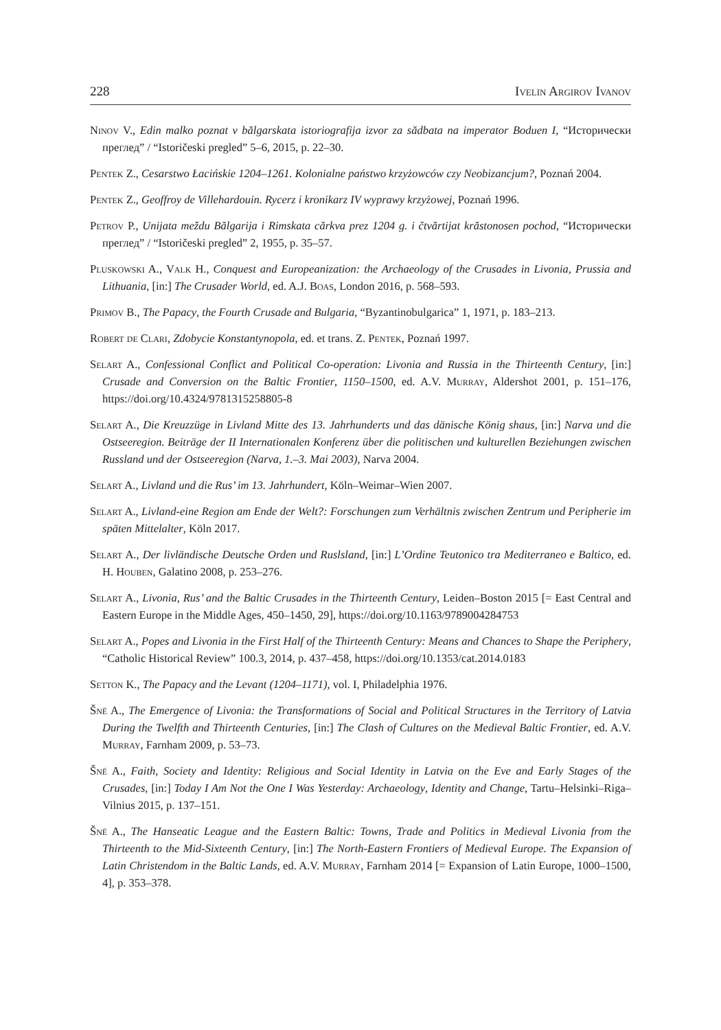228 Ivelin Argirov Ivanov
Ninov V., Edin malko poznat v bălgarskata istoriografija izvor za sădbata na imperator Boduen I, “Исторически преглед” / “Istoričeski pregled” 5–6, 2015, p. 22–30.
Pentek Z., Cesarstwo Łacińskie 1204–1261. Kolonialne państwo krzyżowców czy Neobizancjum?, Poznań 2004.
Pentek Z., Geoffroy de Villehardouin. Rycerz i kronikarz IV wyprawy krzyżowej, Poznań 1996.
Petrov P., Unijata meždu Bălgarija i Rimskata cărkva prez 1204 g. i čtvărtijat krăstonosen pochod, “Исторически преглед” / “Istoričeski pregled” 2, 1955, p. 35–57.
Pluskowski A., Valk H., Conquest and Europeanization: the Archaeology of the Crusades in Livonia, Prussia and Lithuania, [in:] The Crusader World, ed. A.J. Boas, London 2016, p. 568–593.
Primov B., The Papacy, the Fourth Crusade and Bulgaria, “Byzantinobulgarica” 1, 1971, p. 183–213.
Robert de Clari, Zdobycie Konstantynopola, ed. et trans. Z. Pentek, Poznań 1997.
Selart A., Confessional Conflict and Political Co-operation: Livonia and Russia in the Thirteenth Century, [in:] Crusade and Conversion on the Baltic Frontier, 1150–1500, ed. A.V. Murray, Aldershot 2001, p. 151–176, https://doi.org/10.4324/9781315258805-8
Selart A., Die Kreuzzüge in Livland Mitte des 13. Jahrhunderts und das dänische König shaus, [in:] Narva und die Ostseeregion. Beiträge der II Internationalen Konferenz über die politischen und kulturellen Beziehungen zwischen Russland und der Ostseeregion (Narva, 1.–3. Mai 2003), Narva 2004.
Selart A., Livland und die Rus’ im 13. Jahrhundert, Köln–Weimar–Wien 2007.
Selart A., Livland-eine Region am Ende der Welt?: Forschungen zum Verhältnis zwischen Zentrum und Peripherie im späten Mittelalter, Köln 2017.
Selart A., Der livländische Deutsche Orden und Ruslsland, [in:] L’Ordine Teutonico tra Mediterraneo e Baltico, ed. H. Houben, Galatino 2008, p. 253–276.
Selart A., Livonia, Rus’ and the Baltic Crusades in the Thirteenth Century, Leiden–Boston 2015 [= East Central and Eastern Europe in the Middle Ages, 450–1450, 29], https://doi.org/10.1163/9789004284753
Selart A., Popes and Livonia in the First Half of the Thirteenth Century: Means and Chances to Shape the Periphery, “Catholic Historical Review” 100.3, 2014, p. 437–458, https://doi.org/10.1353/cat.2014.0183
Setton K., The Papacy and the Levant (1204–1171), vol. I, Philadelphia 1976.
Šnē A., The Emergence of Livonia: the Transformations of Social and Political Structures in the Territory of Latvia During the Twelfth and Thirteenth Centuries, [in:] The Clash of Cultures on the Medieval Baltic Frontier, ed. A.V. Murray, Farnham 2009, p. 53–73.
Šnē A., Faith, Society and Identity: Religious and Social Identity in Latvia on the Eve and Early Stages of the Crusades, [in:] Today I Am Not the One I Was Yesterday: Archaeology, Identity and Change, Tartu–Helsinki–Riga–Vilnius 2015, p. 137–151.
Šnē A., The Hanseatic League and the Eastern Baltic: Towns, Trade and Politics in Medieval Livonia from the Thirteenth to the Mid-Sixteenth Century, [in:] The North-Eastern Frontiers of Medieval Europe. The Expansion of Latin Christendom in the Baltic Lands, ed. A.V. Murray, Farnham 2014 [= Expansion of Latin Europe, 1000–1500, 4], p. 353–378.